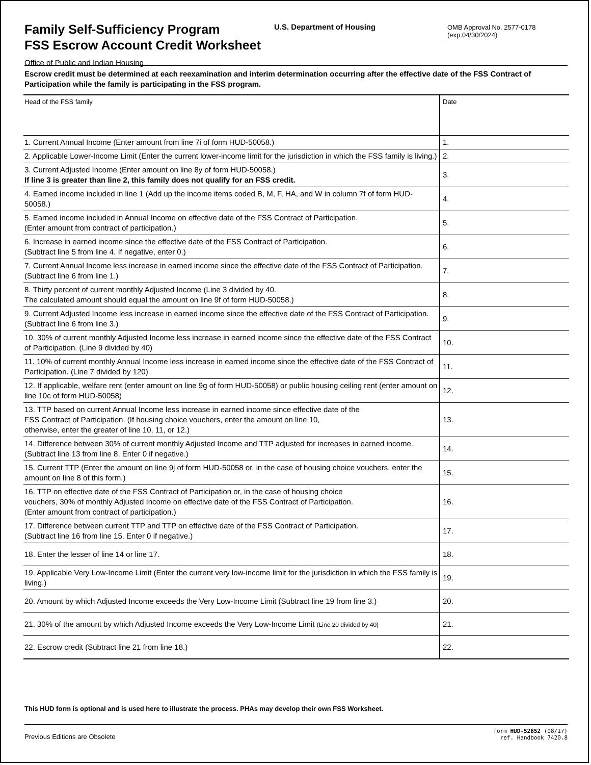Family Self-Sufficiency Program
FSS Escrow Account Credit Worksheet Office of Public and Indian Housing
U.S. Department of Housing
OMB Approval No. 2577-0178
(exp.04/30/2024)
Escrow credit must be determined at each reexamination and interim determination occurring after the effective date of the FSS Contract of Participation while the family is participating in the FSS program.
| Head of the FSS family | Date |
| 1. Current Annual Income (Enter amount from line 7i of form HUD-50058.) | 1. |
| 2. Applicable Lower-Income Limit (Enter the current lower-income limit for the jurisdiction in which the FSS family is living.) | 2. |
| 3. Current Adjusted Income (Enter amount on line 8y of form HUD-50058.) If line 3 is greater than line 2, this family does not qualify for an FSS credit. | 3. |
| 4. Earned income included in line 1 (Add up the income items coded B, M, F, HA, and W in column 7f of form HUD-50058.) | 4. |
| 5. Earned income included in Annual Income on effective date of the FSS Contract of Participation. (Enter amount from contract of participation.) | 5. |
| 6. Increase in earned income since the effective date of the FSS Contract of Participation. (Subtract line 5 from line 4. If negative, enter 0.) | 6. |
| 7. Current Annual Income less increase in earned income since the effective date of the FSS Contract of Participation. (Subtract line 6 from line 1.) | 7. |
| 8. Thirty percent of current monthly Adjusted Income (Line 3 divided by 40. The calculated amount should equal the amount on line 9f of form HUD-50058.) | 8. |
| 9. Current Adjusted Income less increase in earned income since the effective date of the FSS Contract of Participation. (Subtract line 6 from line 3.) | 9. |
| 10. 30% of current monthly Adjusted Income less increase in earned income since the effective date of the FSS Contract of Participation. (Line 9 divided by 40) | 10. |
| 11. 10% of current monthly Annual Income less increase in earned income since the effective date of the FSS Contract of Participation. (Line 7 divided by 120) | 11. |
| 12. If applicable, welfare rent (enter amount on line 9g of form HUD-50058) or public housing ceiling rent (enter amount on line 10c of form HUD-50058) | 12. |
| 13. TTP based on current Annual Income less increase in earned income since effective date of the FSS Contract of Participation. (If housing choice vouchers, enter the amount on line 10, otherwise, enter the greater of line 10, 11, or 12.) | 13. |
| 14. Difference between 30% of current monthly Adjusted Income and TTP adjusted for increases in earned income. (Subtract line 13 from line 8. Enter 0 if negative.) | 14. |
| 15. Current TTP (Enter the amount on line 9j of form HUD-50058 or, in the case of housing choice vouchers, enter the amount on line 8 of this form.) | 15. |
| 16. TTP on effective date of the FSS Contract of Participation or, in the case of housing choice vouchers, 30% of monthly Adjusted Income on effective date of the FSS Contract of Participation. (Enter amount from contract of participation.) | 16. |
| 17. Difference between current TTP and TTP on effective date of the FSS Contract of Participation. (Subtract line 16 from line 15. Enter 0 if negative.) | 17. |
| 18. Enter the lesser of line 14 or line 17. | 18. |
| 19. Applicable Very Low-Income Limit (Enter the current very low-income limit for the jurisdiction in which the FSS family is living.) | 19. |
| 20. Amount by which Adjusted Income exceeds the Very Low-Income Limit (Subtract line 19 from line 3.) | 20. |
| 21. 30% of the amount by which Adjusted Income exceeds the Very Low-Income Limit (Line 20 divided by 40) | 21. |
| 22. Escrow credit (Subtract line 21 from line 18.) | 22. |
This HUD form is optional and is used here to illustrate the process. PHAs may develop their own FSS Worksheet.
Previous Editions are Obsolete form HUD-52652 (08/17)
ref. Handbook 7420.8